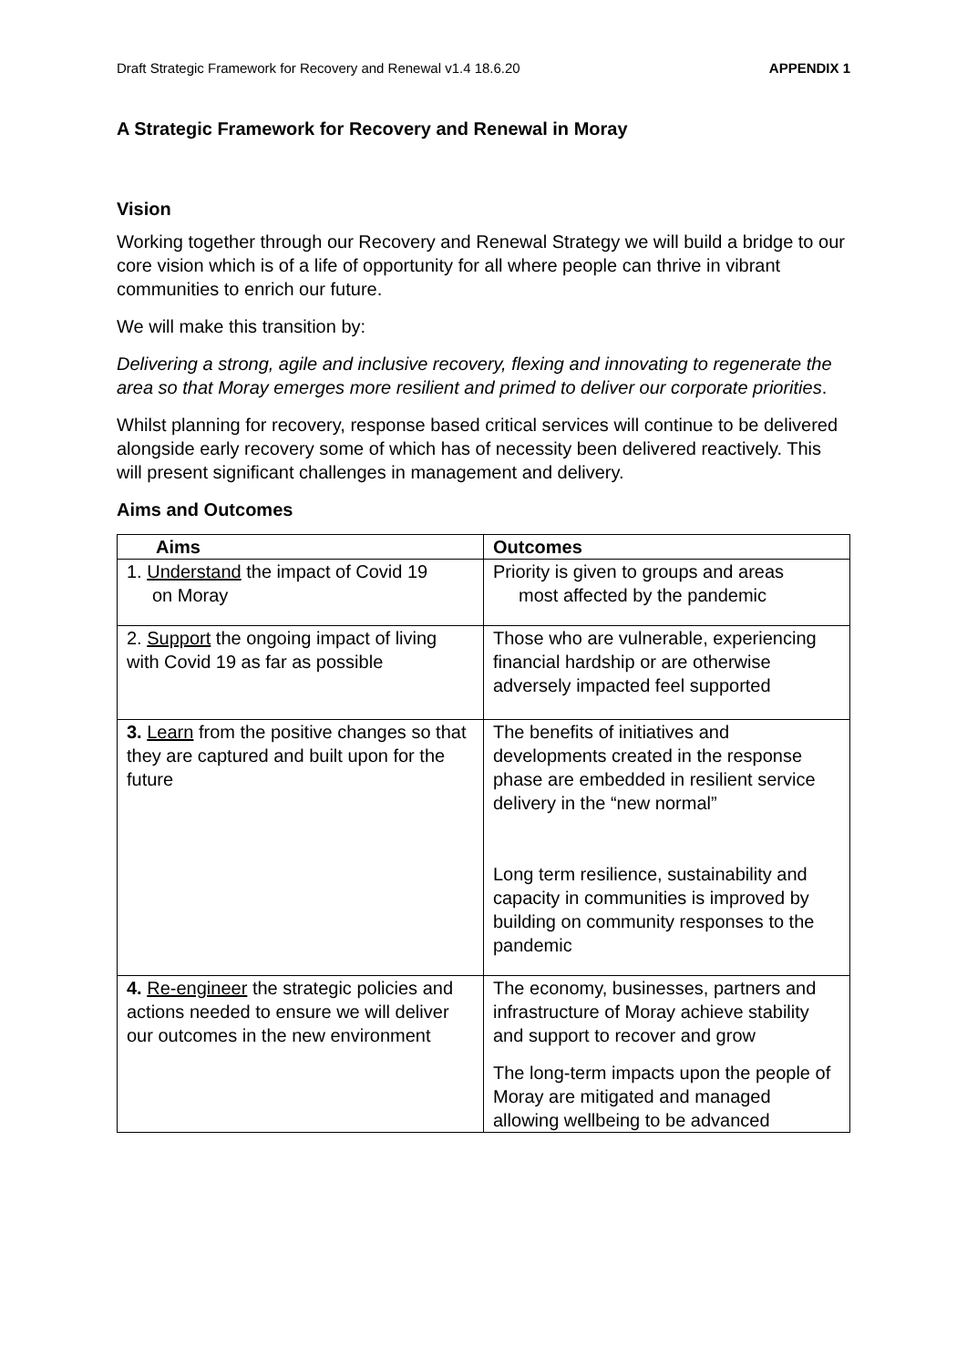Draft Strategic Framework for Recovery and Renewal v1.4 18.6.20 APPENDIX 1
A Strategic Framework for Recovery and Renewal in Moray
Vision
Working together through our Recovery and Renewal Strategy we will build a bridge to our core vision which is of a life of opportunity for all where people can thrive in vibrant communities to enrich our future.
We will make this transition by:
Delivering a strong, agile and inclusive recovery, flexing and innovating to regenerate the area so that Moray emerges more resilient and primed to deliver our corporate priorities.
Whilst planning for recovery, response based critical services will continue to be delivered alongside early recovery some of which has of necessity been delivered reactively. This will present significant challenges in management and delivery.
Aims and Outcomes
| Aims | Outcomes |
| --- | --- |
| 1. Understand the impact of Covid 19 on Moray | Priority is given to groups and areas most affected by the pandemic |
| 2. Support the ongoing impact of living with Covid 19 as far as possible | Those who are vulnerable, experiencing financial hardship or are otherwise adversely impacted feel supported |
| 3. Learn from the positive changes so that they are captured and built upon for the future | The benefits of initiatives and developments created in the response phase are embedded in resilient service delivery in the “new normal” Long term resilience, sustainability and capacity in communities is improved by building on community responses to the pandemic |
| 4. Re-engineer the strategic policies and actions needed to ensure we will deliver our outcomes in the new environment | The economy, businesses, partners and infrastructure of Moray achieve stability and support to recover and grow The long-term impacts upon the people of Moray are mitigated and managed allowing wellbeing to be advanced |